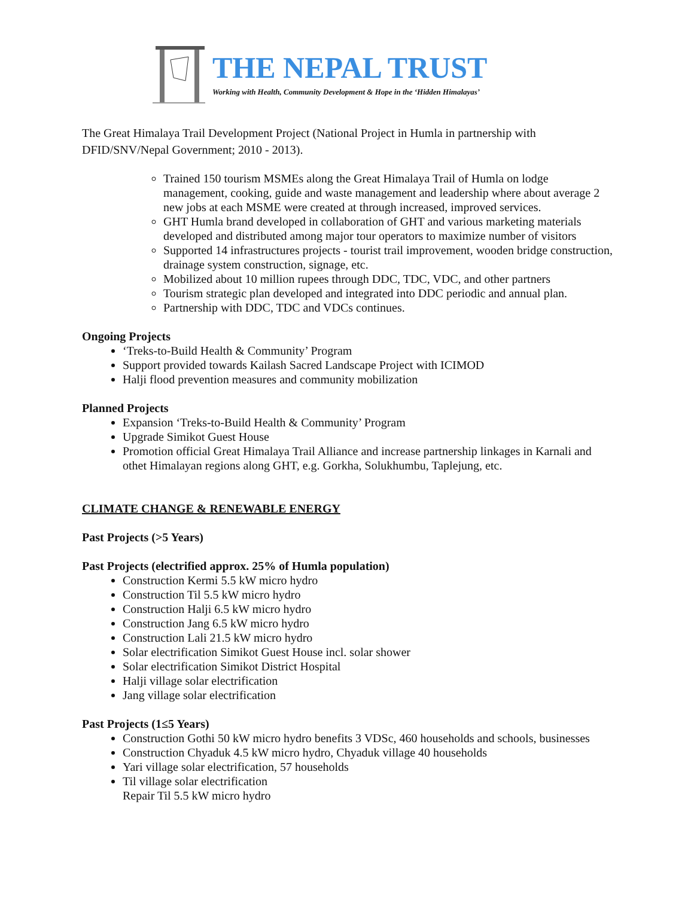THE NEPAL TRUST
Working with Health, Community Development & Hope in the ‘Hidden Himalayas’
The Great Himalaya Trail Development Project (National Project in Humla in partnership with DFID/SNV/Nepal Government; 2010 - 2013).
Trained 150 tourism MSMEs along the Great Himalaya Trail of Humla on lodge management, cooking, guide and waste management and leadership where about average 2 new jobs at each MSME were created at through increased, improved services.
GHT Humla brand developed in collaboration of GHT and various marketing materials developed and distributed among major tour operators to maximize number of visitors
Supported 14 infrastructures projects - tourist trail improvement, wooden bridge construction, drainage system construction, signage, etc.
Mobilized about 10 million rupees through DDC, TDC, VDC, and other partners
Tourism strategic plan developed and integrated into DDC periodic and annual plan.
Partnership with DDC, TDC and VDCs continues.
Ongoing Projects
‘Treks-to-Build Health & Community’ Program
Support provided towards Kailash Sacred Landscape Project with ICIMOD
Halji flood prevention measures and community mobilization
Planned Projects
Expansion ‘Treks-to-Build Health & Community’ Program
Upgrade Simikot Guest House
Promotion official Great Himalaya Trail Alliance and increase partnership linkages in Karnali and othet Himalayan regions along GHT, e.g. Gorkha, Solukhumbu, Taplejung, etc.
CLIMATE CHANGE & RENEWABLE ENERGY
Past Projects (>5 Years)
Past Projects (electrified approx. 25% of Humla population)
Construction Kermi 5.5 kW micro hydro
Construction Til 5.5 kW micro hydro
Construction Halji 6.5 kW micro hydro
Construction Jang 6.5 kW micro hydro
Construction Lali 21.5 kW micro hydro
Solar electrification Simikot Guest House incl. solar shower
Solar electrification Simikot District Hospital
Halji village solar electrification
Jang village solar electrification
Past Projects (1≤5 Years)
Construction Gothi 50 kW micro hydro benefits 3 VDSc, 460 households and schools, businesses
Construction Chyaduk 4.5 kW micro hydro, Chyaduk village 40 households
Yari village solar electrification, 57 households
Til village solar electrification
Repair Til 5.5 kW micro hydro